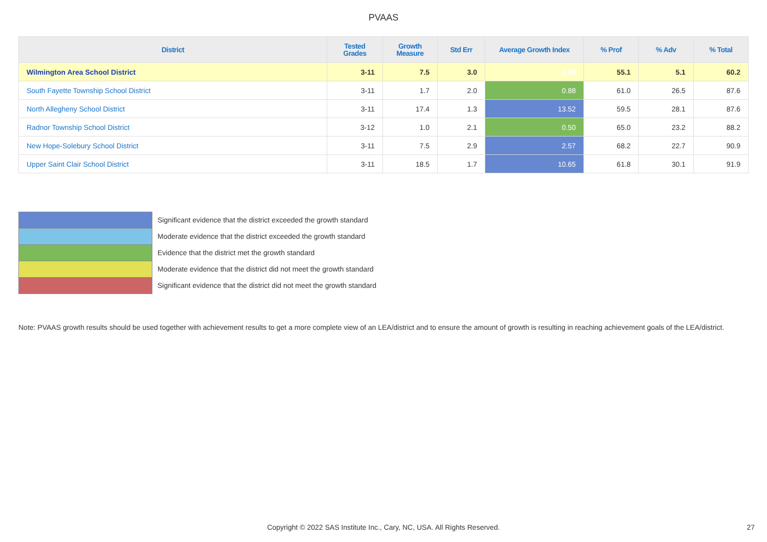PVAAS
| District | Tested Grades | Growth Measure | Std Err | Average Growth Index | % Prof | % Adv | % Total |
| --- | --- | --- | --- | --- | --- | --- | --- |
| Wilmington Area School District | 3-11 | 7.5 | 3.0 | 2.48 | 55.1 | 5.1 | 60.2 |
| South Fayette Township School District | 3-11 | 1.7 | 2.0 | 0.88 | 61.0 | 26.5 | 87.6 |
| North Allegheny School District | 3-11 | 17.4 | 1.3 | 13.52 | 59.5 | 28.1 | 87.6 |
| Radnor Township School District | 3-12 | 1.0 | 2.1 | 0.50 | 65.0 | 23.2 | 88.2 |
| New Hope-Solebury School District | 3-11 | 7.5 | 2.9 | 2.57 | 68.2 | 22.7 | 90.9 |
| Upper Saint Clair School District | 3-11 | 18.5 | 1.7 | 10.65 | 61.8 | 30.1 | 91.9 |
Significant evidence that the district exceeded the growth standard
Moderate evidence that the district exceeded the growth standard
Evidence that the district met the growth standard
Moderate evidence that the district did not meet the growth standard
Significant evidence that the district did not meet the growth standard
Note: PVAAS growth results should be used together with achievement results to get a more complete view of an LEA/district and to ensure the amount of growth is resulting in reaching achievement goals of the LEA/district.
Copyright © 2022 SAS Institute Inc., Cary, NC, USA. All Rights Reserved. 27